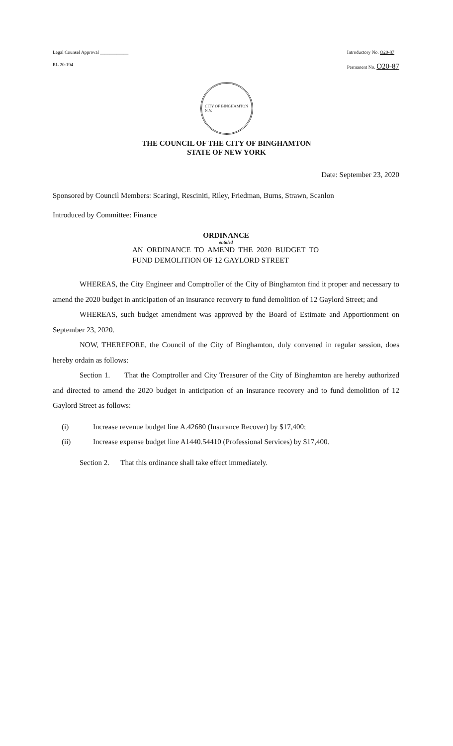Legal Counsel Approval ____________
RL 20-194
Introductory No. O20-87
Permanent No. O20-87
CITY OF BINGHAMTON
N.Y.
THE COUNCIL OF THE CITY OF BINGHAMTON
STATE OF NEW YORK
Date: September 23, 2020
Sponsored by Council Members: Scaringi, Resciniti, Riley, Friedman, Burns, Strawn, Scanlon
Introduced by Committee: Finance
ORDINANCE
entitled
AN ORDINANCE TO AMEND THE 2020 BUDGET TO FUND DEMOLITION OF 12 GAYLORD STREET
WHEREAS, the City Engineer and Comptroller of the City of Binghamton find it proper and necessary to amend the 2020 budget in anticipation of an insurance recovery to fund demolition of 12 Gaylord Street; and
WHEREAS, such budget amendment was approved by the Board of Estimate and Apportionment on September 23, 2020.
NOW, THEREFORE, the Council of the City of Binghamton, duly convened in regular session, does hereby ordain as follows:
Section 1. That the Comptroller and City Treasurer of the City of Binghamton are hereby authorized and directed to amend the 2020 budget in anticipation of an insurance recovery and to fund demolition of 12 Gaylord Street as follows:
(i) Increase revenue budget line A.42680 (Insurance Recover) by $17,400;
(ii) Increase expense budget line A1440.54410 (Professional Services) by $17,400.
Section 2. That this ordinance shall take effect immediately.